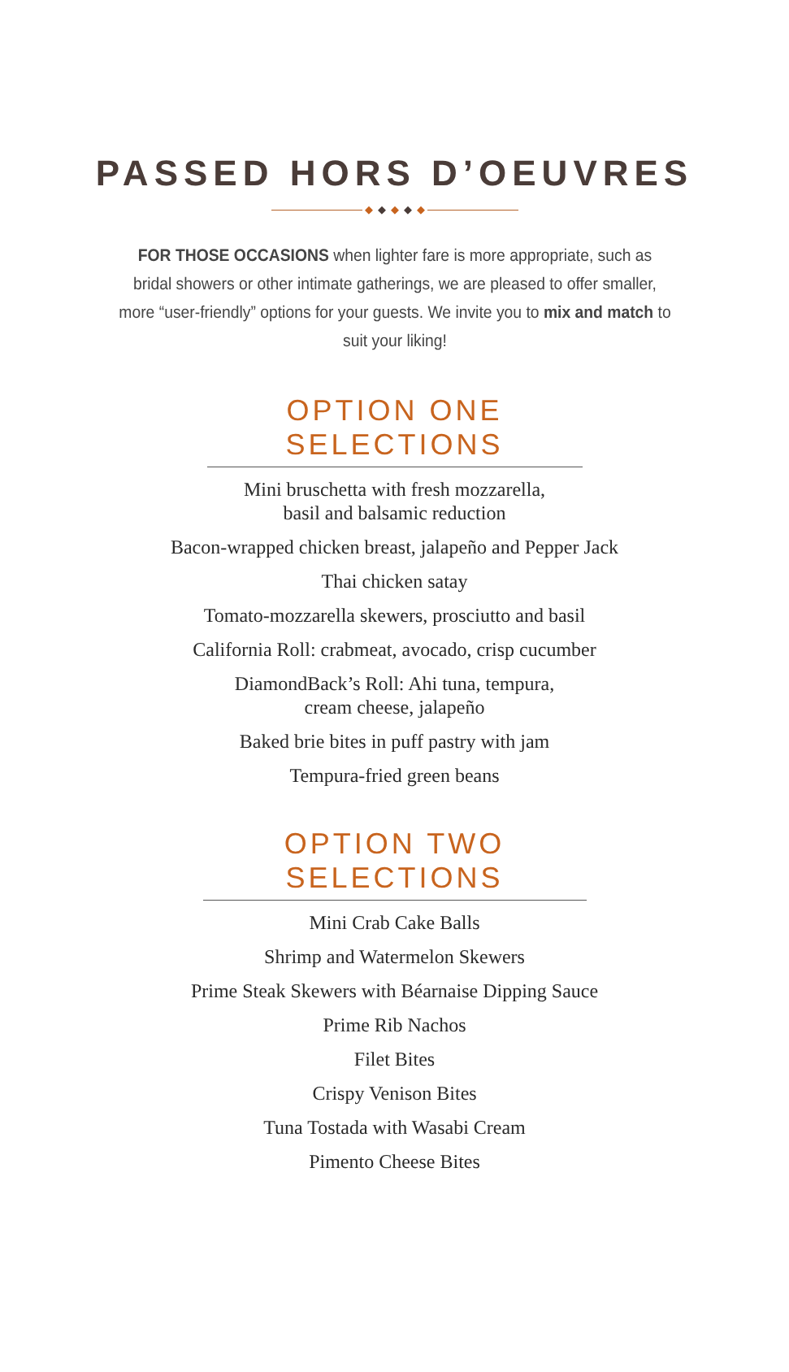PASSED HORS D’OEUVRES
◆ ◆ ◆ ◆ ◆
FOR THOSE OCCASIONS when lighter fare is more appropriate, such as bridal showers or other intimate gatherings, we are pleased to offer smaller, more “user-friendly” options for your guests. We invite you to mix and match to suit your liking!
OPTION ONE SELECTIONS
Mini bruschetta with fresh mozzarella,
basil and balsamic reduction
Bacon-wrapped chicken breast, jalapeño and Pepper Jack
Thai chicken satay
Tomato-mozzarella skewers, prosciutto and basil
California Roll: crabmeat, avocado, crisp cucumber
DiamondBack’s Roll: Ahi tuna, tempura,
cream cheese, jalapeño
Baked brie bites in puff pastry with jam
Tempura-fried green beans
OPTION TWO SELECTIONS
Mini Crab Cake Balls
Shrimp and Watermelon Skewers
Prime Steak Skewers with Béarnaise Dipping Sauce
Prime Rib Nachos
Filet Bites
Crispy Venison Bites
Tuna Tostada with Wasabi Cream
Pimento Cheese Bites